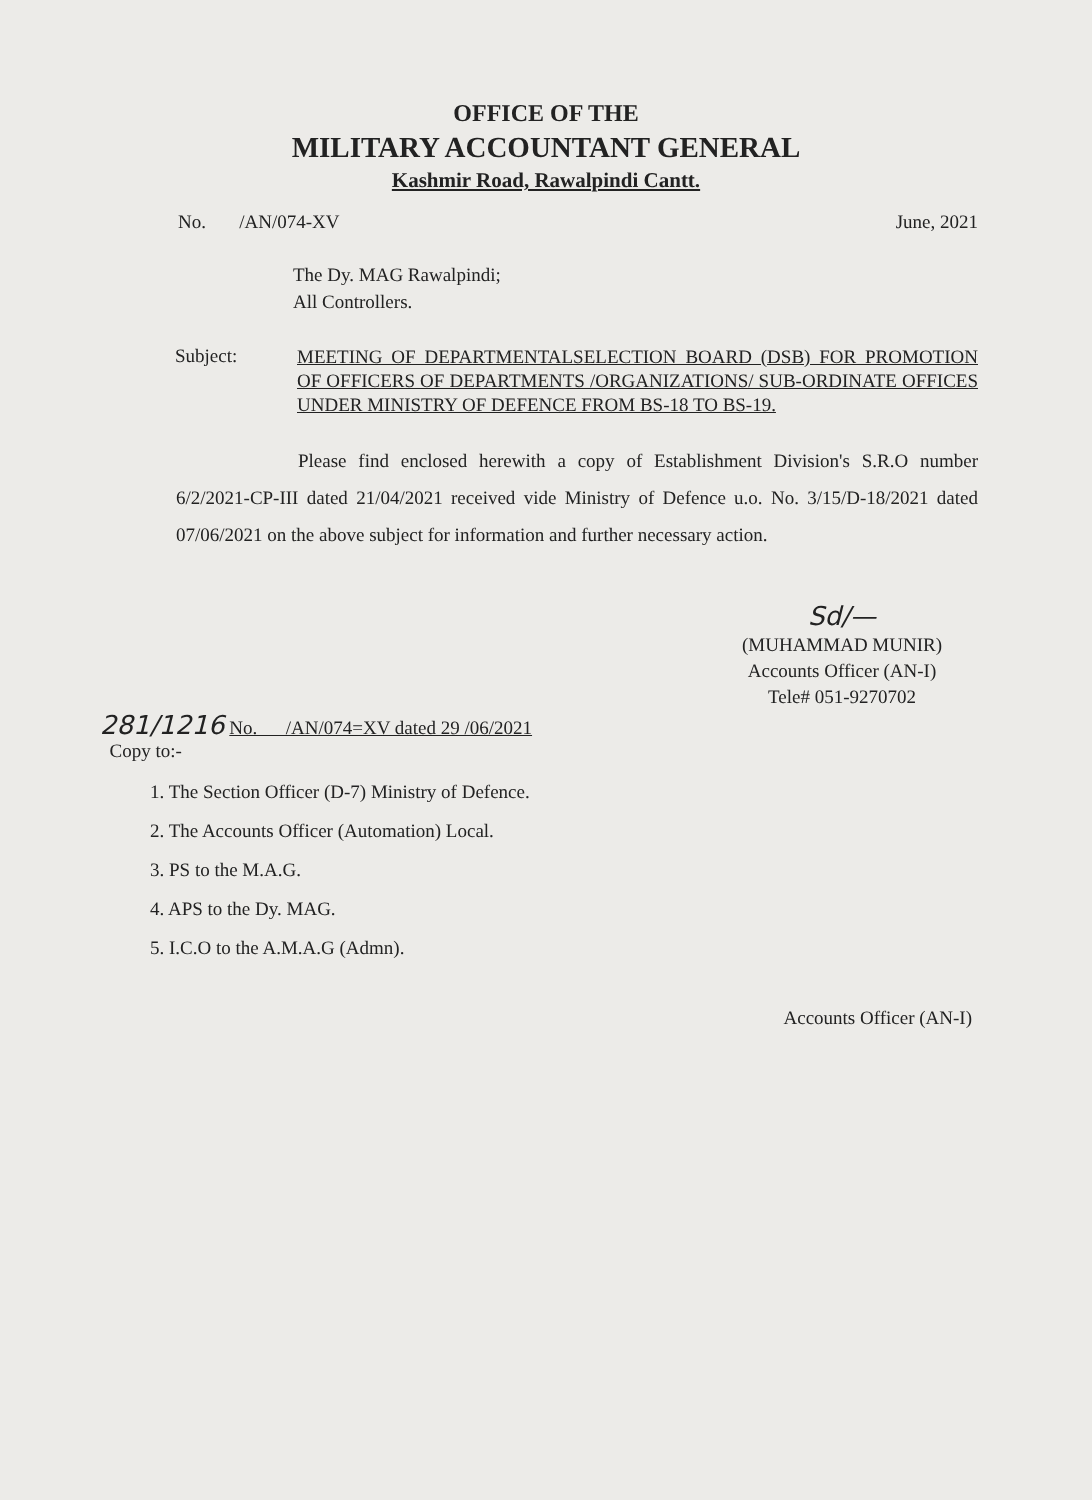OFFICE OF THE
MILITARY ACCOUNTANT GENERAL
Kashmir Road, Rawalpindi Cantt.
No. /AN/074-XV June, 2021
The Dy. MAG Rawalpindi;
All Controllers.
Subject:
MEETING OF DEPARTMENTALSELECTION BOARD (DSB) FOR PROMOTION OF OFFICERS OF DEPARTMENTS /ORGANIZATIONS/ SUB-ORDINATE OFFICES UNDER MINISTRY OF DEFENCE FROM BS-18 TO BS-19.
Please find enclosed herewith a copy of Establishment Division's S.R.O number 6/2/2021-CP-III dated 21/04/2021 received vide Ministry of Defence u.o. No. 3/15/D-18/2021 dated 07/06/2021 on the above subject for information and further necessary action.
Sd/—
(MUHAMMAD MUNIR)
Accounts Officer (AN-I)
Tele# 051-9270702
281/1216 No. /AN/074=XV dated 29 /06/2021
Copy to:-
1. The Section Officer (D-7) Ministry of Defence.
2. The Accounts Officer (Automation) Local.
3. PS to the M.A.G.
4. APS to the Dy. MAG.
5. I.C.O to the A.M.A.G (Admn).
Accounts Officer (AN-I)